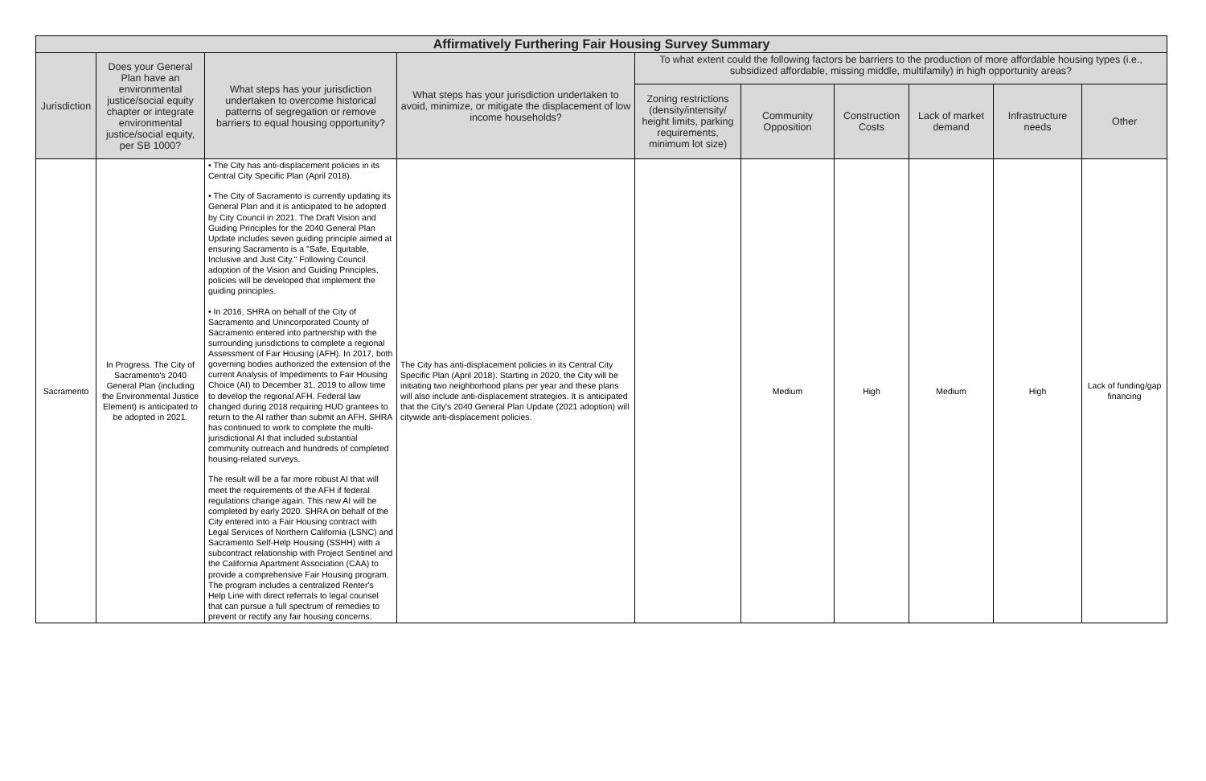| Affirmatively Furthering Fair Housing Survey Summary | | | | | | | | | |
| --- | --- | --- | --- | --- | --- | --- | --- | --- | --- |
| Jurisdiction | Does your General Plan have an environmental justice/social equity chapter or integrate environmental justice/social equity, per SB 1000? | What steps has your jurisdiction undertaken to overcome historical patterns of segregation or remove barriers to equal housing opportunity? | What steps has your jurisdiction undertaken to avoid, minimize, or mitigate the displacement of low income households? | To what extent could the following factors be barriers to the production of more affordable housing types (i.e., subsidized affordable, missing middle, multifamily) in high opportunity areas? | | | | | |
| | | | | Zoning restrictions (density/intensity/ height limits, parking requirements, minimum lot size) | Community Opposition | Construction Costs | Lack of market demand | Infrastructure needs | Other |
| Sacramento | In Progress. The City of Sacramento's 2040 General Plan (including the Environmental Justice Element) is anticipated to be adopted in 2021. | • The City has anti-displacement policies in its Central City Specific Plan (April 2018). • The City of Sacramento is currently updating its General Plan and it is anticipated to be adopted by City Council in 2021. The Draft Vision and Guiding Principles for the 2040 General Plan Update includes seven guiding principle aimed at ensuring Sacramento is a "Safe, Equitable, Inclusive and Just City." Following Council adoption of the Vision and Guiding Principles, policies will be developed that implement the guiding principles. • In 2016, SHRA on behalf of the City of Sacramento and Unincorporated County of Sacramento entered into partnership with the surrounding jurisdictions to complete a regional Assessment of Fair Housing (AFH). In 2017, both governing bodies authorized the extension of the current Analysis of Impediments to Fair Housing Choice (AI) to December 31, 2019 to allow time to develop the regional AFH. Federal law changed during 2018 requiring HUD grantees to return to the AI rather than submit an AFH. SHRA has continued to work to complete the multi-jurisdictional AI that included substantial community outreach and hundreds of completed housing-related surveys. The result will be a far more robust AI that will meet the requirements of the AFH if federal regulations change again. This new AI will be completed by early 2020. SHRA on behalf of the City entered into a Fair Housing contract with Legal Services of Northern California (LSNC) and Sacramento Self-Help Housing (SSHH) with a subcontract relationship with Project Sentinel and the California Apartment Association (CAA) to provide a comprehensive Fair Housing program. The program includes a centralized Renter's Help Line with direct referrals to legal counsel that can pursue a full spectrum of remedies to prevent or rectify any fair housing concerns. | The City has anti-displacement policies in its Central City Specific Plan (April 2018). Starting in 2020, the City will be initiating two neighborhood plans per year and these plans will also include anti-displacement strategies. It is anticipated that the City's 2040 General Plan Update (2021 adoption) will citywide anti-displacement policies. | | Medium | High | Medium | High | Lack of funding/gap financing |